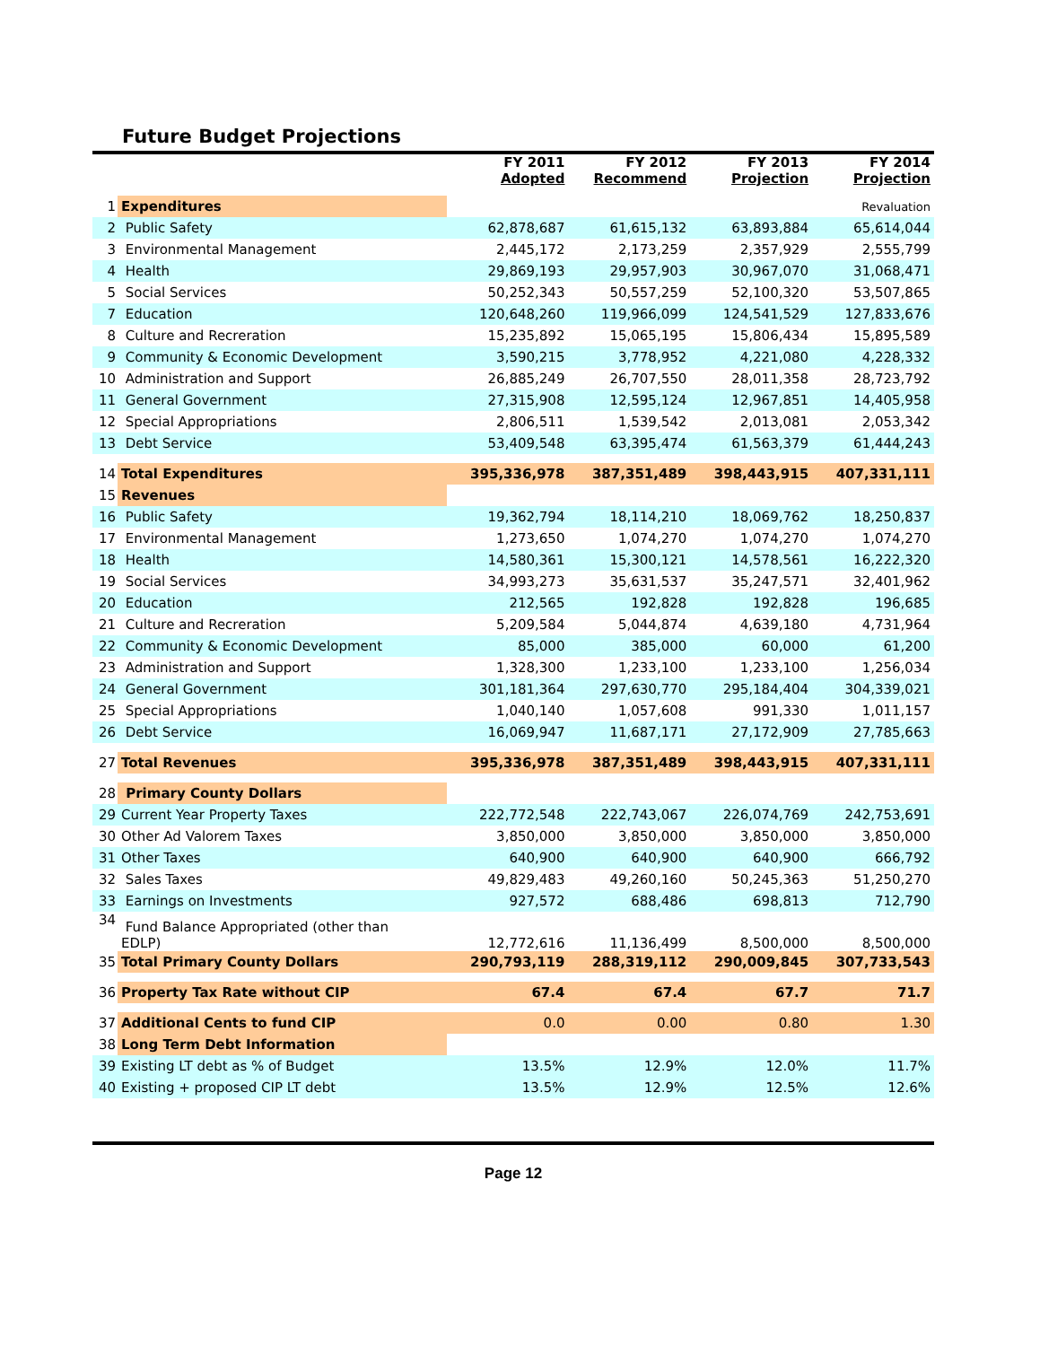Future Budget Projections
| | | FY 2011 Adopted | FY 2012 Recommend | FY 2013 Projection | FY 2014 Projection |
| --- | --- | --- | --- | --- | --- |
| 1 | Expenditures | | | | Revaluation |
| 2 | Public Safety | 62,878,687 | 61,615,132 | 63,893,884 | 65,614,044 |
| 3 | Environmental Management | 2,445,172 | 2,173,259 | 2,357,929 | 2,555,799 |
| 4 | Health | 29,869,193 | 29,957,903 | 30,967,070 | 31,068,471 |
| 5 | Social Services | 50,252,343 | 50,557,259 | 52,100,320 | 53,507,865 |
| 7 | Education | 120,648,260 | 119,966,099 | 124,541,529 | 127,833,676 |
| 8 | Culture and Recreration | 15,235,892 | 15,065,195 | 15,806,434 | 15,895,589 |
| 9 | Community & Economic Development | 3,590,215 | 3,778,952 | 4,221,080 | 4,228,332 |
| 10 | Administration and Support | 26,885,249 | 26,707,550 | 28,011,358 | 28,723,792 |
| 11 | General Government | 27,315,908 | 12,595,124 | 12,967,851 | 14,405,958 |
| 12 | Special Appropriations | 2,806,511 | 1,539,542 | 2,013,081 | 2,053,342 |
| 13 | Debt Service | 53,409,548 | 63,395,474 | 61,563,379 | 61,444,243 |
| 14 | Total Expenditures | 395,336,978 | 387,351,489 | 398,443,915 | 407,331,111 |
| 15 | Revenues | | | | |
| 16 | Public Safety | 19,362,794 | 18,114,210 | 18,069,762 | 18,250,837 |
| 17 | Environmental Management | 1,273,650 | 1,074,270 | 1,074,270 | 1,074,270 |
| 18 | Health | 14,580,361 | 15,300,121 | 14,578,561 | 16,222,320 |
| 19 | Social Services | 34,993,273 | 35,631,537 | 35,247,571 | 32,401,962 |
| 20 | Education | 212,565 | 192,828 | 192,828 | 196,685 |
| 21 | Culture and Recreration | 5,209,584 | 5,044,874 | 4,639,180 | 4,731,964 |
| 22 | Community & Economic Development | 85,000 | 385,000 | 60,000 | 61,200 |
| 23 | Administration and Support | 1,328,300 | 1,233,100 | 1,233,100 | 1,256,034 |
| 24 | General Government | 301,181,364 | 297,630,770 | 295,184,404 | 304,339,021 |
| 25 | Special Appropriations | 1,040,140 | 1,057,608 | 991,330 | 1,011,157 |
| 26 | Debt Service | 16,069,947 | 11,687,171 | 27,172,909 | 27,785,663 |
| 27 | Total Revenues | 395,336,978 | 387,351,489 | 398,443,915 | 407,331,111 |
| 28 | Primary County Dollars | | | | |
| 29 | Current Year Property Taxes | 222,772,548 | 222,743,067 | 226,074,769 | 242,753,691 |
| 30 | Other Ad Valorem Taxes | 3,850,000 | 3,850,000 | 3,850,000 | 3,850,000 |
| 31 | Other Taxes | 640,900 | 640,900 | 640,900 | 666,792 |
| 32 | Sales Taxes | 49,829,483 | 49,260,160 | 50,245,363 | 51,250,270 |
| 33 | Earnings on Investments | 927,572 | 688,486 | 698,813 | 712,790 |
| 34 | Fund Balance Appropriated (other than EDLP) | 12,772,616 | 11,136,499 | 8,500,000 | 8,500,000 |
| 35 | Total Primary County Dollars | 290,793,119 | 288,319,112 | 290,009,845 | 307,733,543 |
| 36 | Property Tax Rate without CIP | 67.4 | 67.4 | 67.7 | 71.7 |
| 37 | Additional Cents to fund CIP | 0.0 | 0.00 | 0.80 | 1.30 |
| 38 | Long Term Debt Information | | | | |
| 39 | Existing LT debt as % of Budget | 13.5% | 12.9% | 12.0% | 11.7% |
| 40 | Existing + proposed CIP LT debt | 13.5% | 12.9% | 12.5% | 12.6% |
Page 12